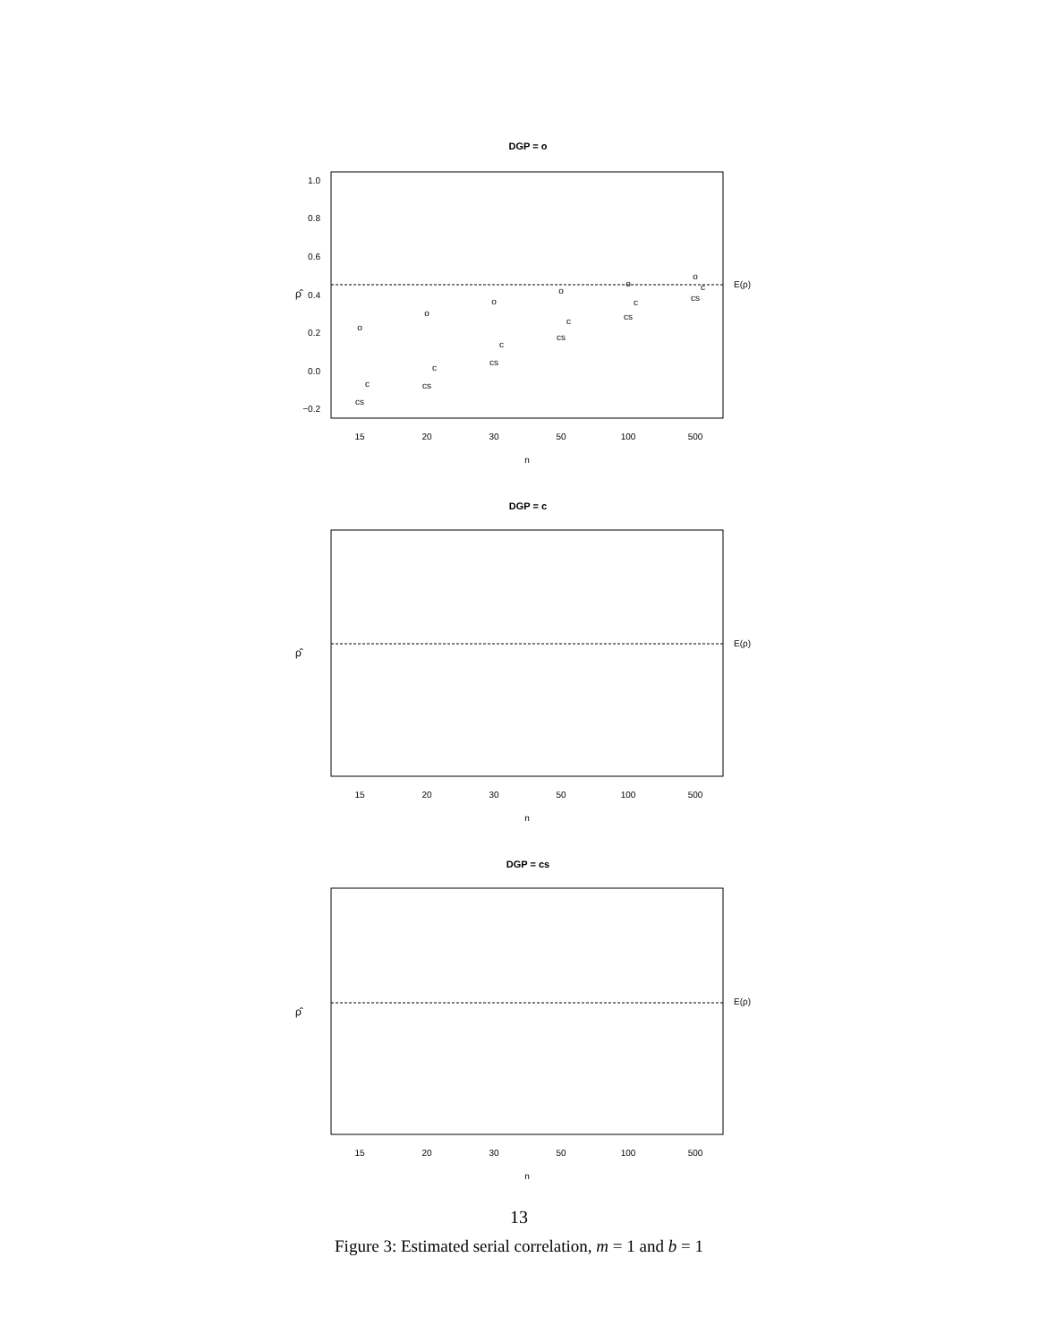DGP = o
E(ρ)
1.0
0.8
0.6
0.4
0.2
0.0
−0.2
ρ̂
15
20
30
50
100
500
n
o
o
o
o
o
o
cs
cs
cs
cs
cs
cs
c
c
c
c
c
c
DGP = c
E(ρ)
ρ̂
15
20
30
50
100
500
n
DGP = cs
E(ρ)
ρ̂
15
20
30
50
100
500
n
13
Figure 3: Estimated serial correlation, m = 1 and b = 1